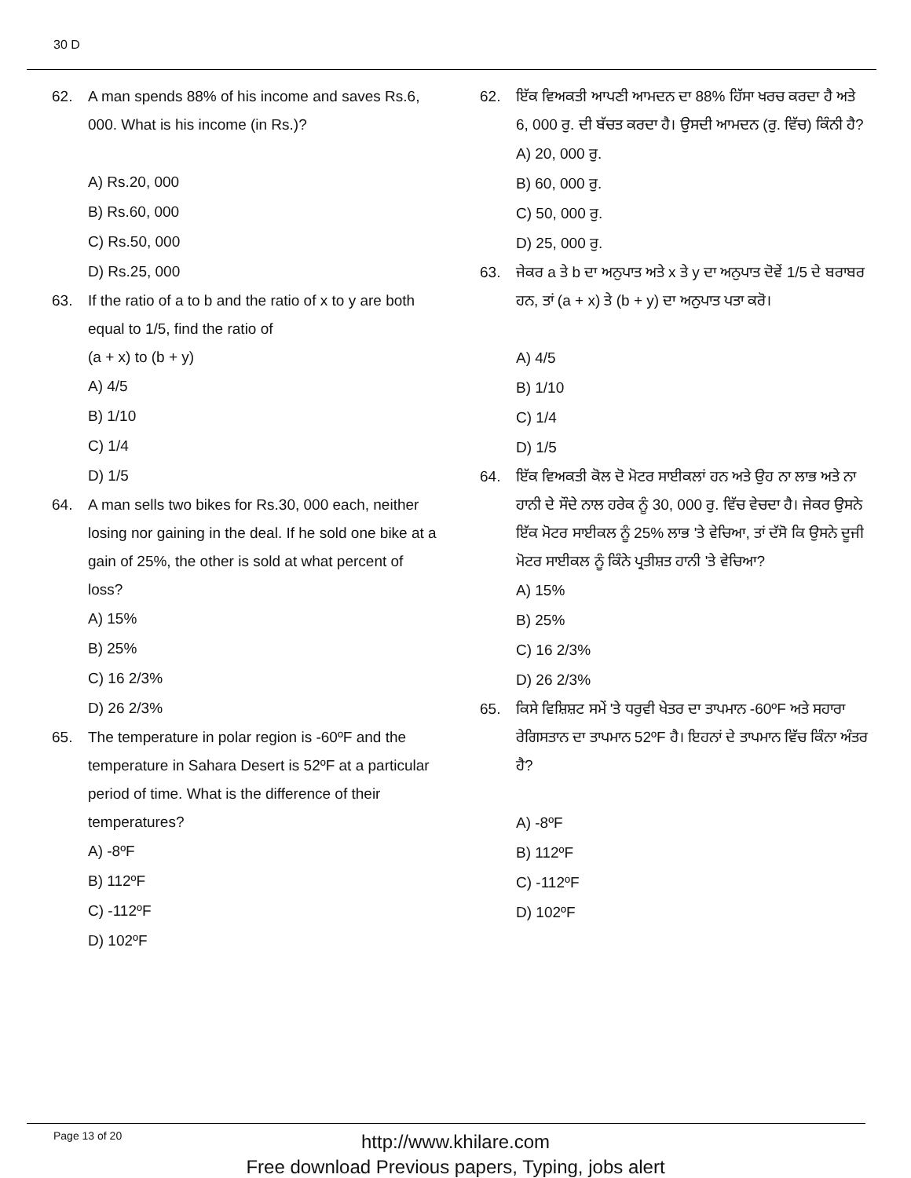30 D
62. A man spends 88% of his income and saves Rs.6, 000. What is his income (in Rs.)?
A) Rs.20, 000
B) Rs.60, 000
C) Rs.50, 000
D) Rs.25, 000
63. If the ratio of a to b and the ratio of x to y are both equal to 1/5, find the ratio of
(a + x) to (b + y)
A) 4/5
B) 1/10
C) 1/4
D) 1/5
64. A man sells two bikes for Rs.30, 000 each, neither losing nor gaining in the deal. If he sold one bike at a gain of 25%, the other is sold at what percent of loss?
A) 15%
B) 25%
C) 16 2/3%
D) 26 2/3%
65. The temperature in polar region is -60ºF and the temperature in Sahara Desert is 52ºF at a particular period of time. What is the difference of their temperatures?
A) -8ºF
B) 112ºF
C) -112ºF
D) 102ºF
62. ਇੱਕ ਵਿਅਕਤੀ ਆਪਣੀ ਆਮਦਨ ਦਾ 88% ਹਿੱਸਾ ਖਰਚ ਕਰਦਾ ਹੈ ਅਤੇ 6, 000 ਰੁ. ਦੀ ਬੱਚਤ ਕਰਦਾ ਹੈ। ਉਸਦੀ ਆਮਦਨ (ਰੁ. ਵਿੱਚ) ਕਿੰਨੀ ਹੈ?
A) 20, 000 ਰੁ.
B) 60, 000 ਰੁ.
C) 50, 000 ਰੁ.
D) 25, 000 ਰੁ.
63. ਜੇਕਰ a ਤੇ b ਦਾ ਅਨੁਪਾਤ ਅਤੇ x ਤੇ y ਦਾ ਅਨੁਪਾਤ ਦੋਵੇਂ 1/5 ਦੇ ਬਰਾਬਰ ਹਨ, ਤਾਂ (a + x) ਤੇ (b + y) ਦਾ ਅਨੁਪਾਤ ਪਤਾ ਕਰੋ।
A) 4/5
B) 1/10
C) 1/4
D) 1/5
64. ਇੱਕ ਵਿਅਕਤੀ ਕੋਲ ਦੋ ਮੋਟਰ ਸਾਈਕਲਾਂ ਹਨ ਅਤੇ ਉਹ ਨਾ ਲਾਭ ਅਤੇ ਨਾ ਹਾਨੀ ਦੇ ਸੌਦੇ ਨਾਲ ਹਰੇਕ ਨੂੰ 30, 000 ਰੁ. ਵਿੱਚ ਵੇਚਦਾ ਹੈ। ਜੇਕਰ ਉਸਨੇ ਇੱਕ ਮੋਟਰ ਸਾਈਕਲ ਨੂੰ 25% ਲਾਭ 'ਤੇ ਵੇਚਿਆ, ਤਾਂ ਦੱਸੋ ਕਿ ਉਸਨੇ ਦੂਜੀ ਮੋਟਰ ਸਾਈਕਲ ਨੂੰ ਕਿੰਨੇ ਪ੍ਰਤੀਸ਼ਤ ਹਾਨੀ 'ਤੇ ਵੇਚਿਆ?
A) 15%
B) 25%
C) 16 2/3%
D) 26 2/3%
65. ਕਿਸੇ ਵਿਸ਼ਿਸ਼ਟ ਸਮੇਂ 'ਤੇ ਧਰੁਵੀ ਖੇਤਰ ਦਾ ਤਾਪਮਾਨ -60ºF ਅਤੇ ਸਹਾਰਾ ਰੇਗਿਸਤਾਨ ਦਾ ਤਾਪਮਾਨ 52ºF ਹੈ। ਇਹਨਾਂ ਦੇ ਤਾਪਮਾਨ ਵਿੱਚ ਕਿੰਨਾ ਅੰਤਰ ਹੈ?
A) -8ºF
B) 112ºF
C) -112ºF
D) 102ºF
Page 13 of 20
http://www.khilare.com
Free download Previous papers, Typing, jobs alert